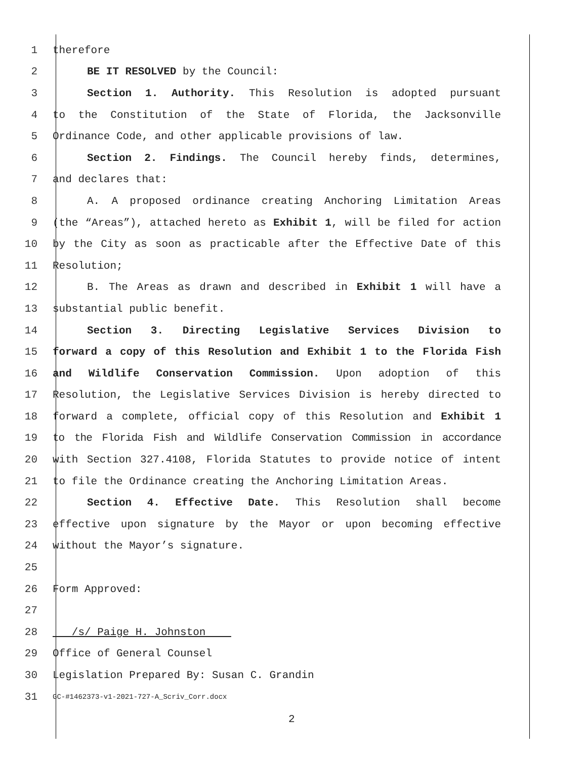1 therefore
2 BE IT RESOLVED by the Council:
3 Section 1. Authority. This Resolution is adopted pursuant
4 to the Constitution of the State of Florida, the Jacksonville
5 Ordinance Code, and other applicable provisions of law.
6 Section 2. Findings. The Council hereby finds, determines,
7 and declares that:
8 A. A proposed ordinance creating Anchoring Limitation Areas
9 (the “Areas”), attached hereto as Exhibit 1, will be filed for action
10 by the City as soon as practicable after the Effective Date of this
11 Resolution;
12 B. The Areas as drawn and described in Exhibit 1 will have a
13 substantial public benefit.
14 Section 3. Directing Legislative Services Division to
15 forward a copy of this Resolution and Exhibit 1 to the Florida Fish
16 and Wildlife Conservation Commission. Upon adoption of this
17 Resolution, the Legislative Services Division is hereby directed to
18 forward a complete, official copy of this Resolution and Exhibit 1
19 to the Florida Fish and Wildlife Conservation Commission in accordance
20 with Section 327.4108, Florida Statutes to provide notice of intent
21 to file the Ordinance creating the Anchoring Limitation Areas.
22 Section 4. Effective Date. This Resolution shall become
23 effective upon signature by the Mayor or upon becoming effective
24 without the Mayor’s signature.
25
26 Form Approved:
27
28 /s/ Paige H. Johnston
29 Office of General Counsel
30 Legislation Prepared By: Susan C. Grandin
31 GC-#1462373-v1-2021-727-A_Scriv_Corr.docx
2